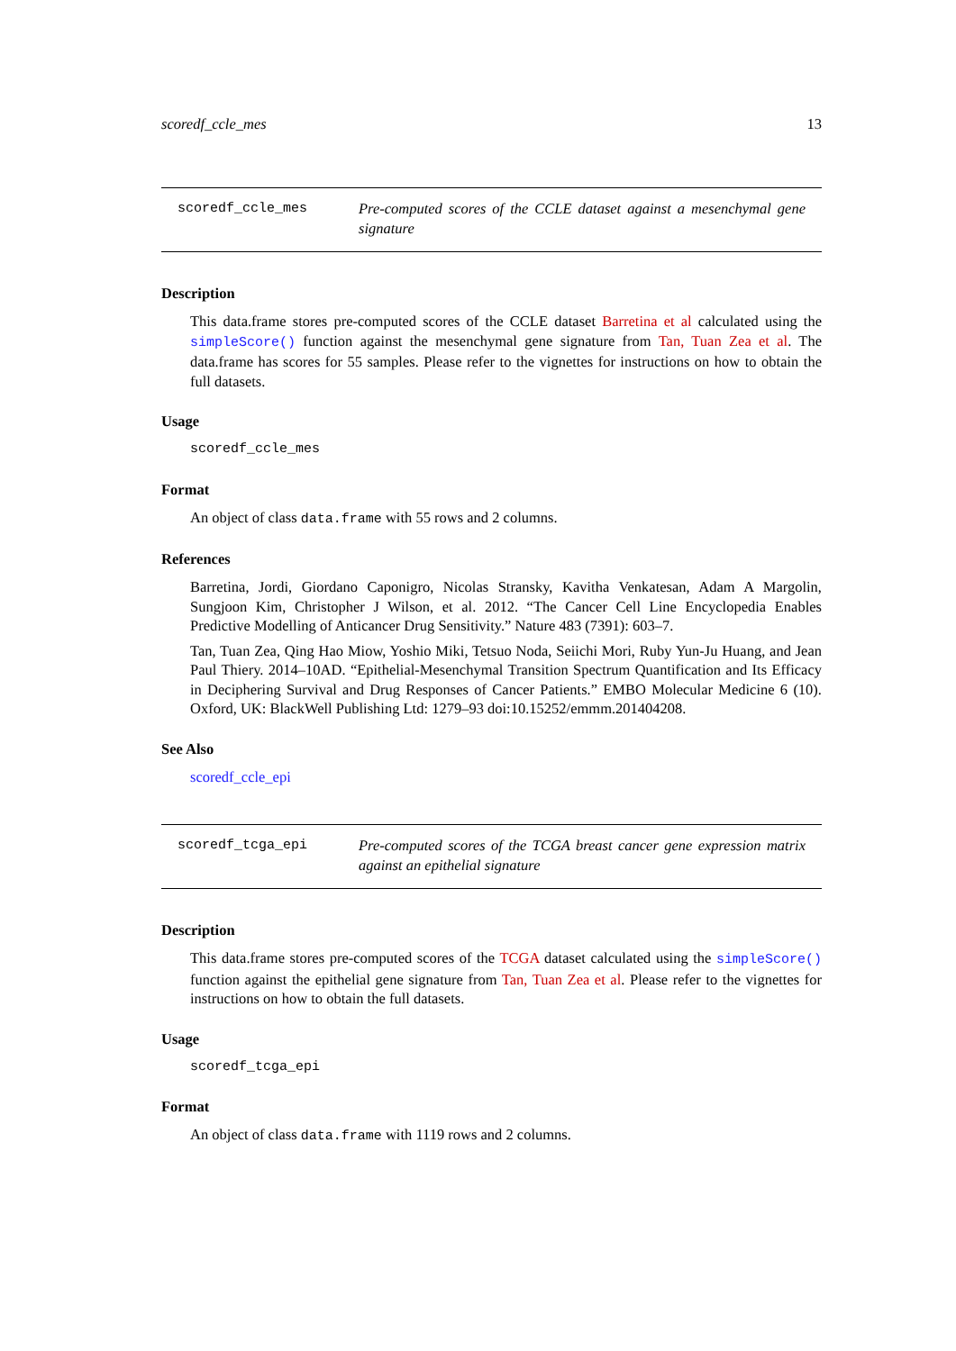scoredf_ccle_mes 13
scoredf_ccle_mes Pre-computed scores of the CCLE dataset against a mesenchymal gene signature
Description
This data.frame stores pre-computed scores of the CCLE dataset Barretina et al calculated using the simpleScore() function against the mesenchymal gene signature from Tan, Tuan Zea et al. The data.frame has scores for 55 samples. Please refer to the vignettes for instructions on how to obtain the full datasets.
Usage
scoredf_ccle_mes
Format
An object of class data.frame with 55 rows and 2 columns.
References
Barretina, Jordi, Giordano Caponigro, Nicolas Stransky, Kavitha Venkatesan, Adam A Margolin, Sungjoon Kim, Christopher J Wilson, et al. 2012. “The Cancer Cell Line Encyclopedia Enables Predictive Modelling of Anticancer Drug Sensitivity.” Nature 483 (7391): 603–7.
Tan, Tuan Zea, Qing Hao Miow, Yoshio Miki, Tetsuo Noda, Seiichi Mori, Ruby Yun-Ju Huang, and Jean Paul Thiery. 2014–10AD. “Epithelial-Mesenchymal Transition Spectrum Quantification and Its Efficacy in Deciphering Survival and Drug Responses of Cancer Patients.” EMBO Molecular Medicine 6 (10). Oxford, UK: BlackWell Publishing Ltd: 1279–93 doi:10.15252/emmm.201404208.
See Also
scoredf_ccle_epi
scoredf_tcga_epi Pre-computed scores of the TCGA breast cancer gene expression matrix against an epithelial signature
Description
This data.frame stores pre-computed scores of the TCGA dataset calculated using the simpleScore() function against the epithelial gene signature from Tan, Tuan Zea et al. Please refer to the vignettes for instructions on how to obtain the full datasets.
Usage
scoredf_tcga_epi
Format
An object of class data.frame with 1119 rows and 2 columns.